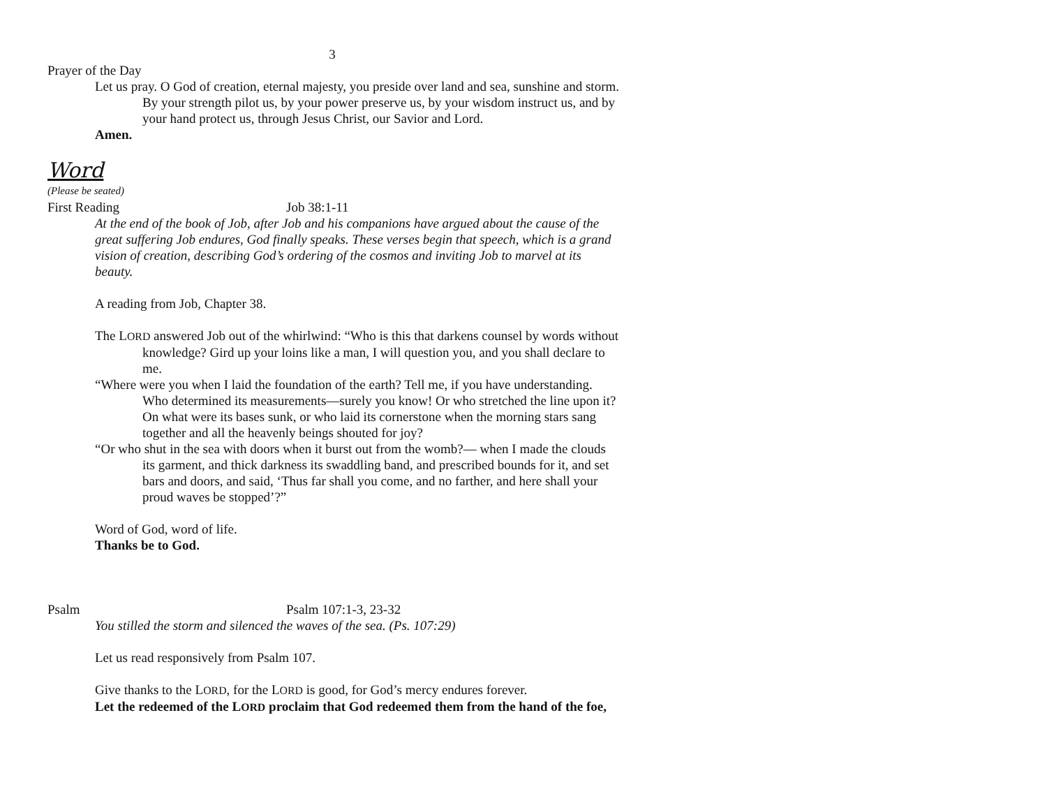3
Prayer of the Day
Let us pray. O God of creation, eternal majesty, you preside over land and sea, sunshine and storm. By your strength pilot us, by your power preserve us, by your wisdom instruct us, and by your hand protect us, through Jesus Christ, our Savior and Lord.
Amen.
Word
(Please be seated)
First Reading Job 38:1-11
At the end of the book of Job, after Job and his companions have argued about the cause of the great suffering Job endures, God finally speaks. These verses begin that speech, which is a grand vision of creation, describing God’s ordering of the cosmos and inviting Job to marvel at its beauty.
A reading from Job, Chapter 38.
The LORD answered Job out of the whirlwind: “Who is this that darkens counsel by words without knowledge? Gird up your loins like a man, I will question you, and you shall declare to me.
“Where were you when I laid the foundation of the earth? Tell me, if you have understanding. Who determined its measurements—surely you know! Or who stretched the line upon it? On what were its bases sunk, or who laid its cornerstone when the morning stars sang together and all the heavenly beings shouted for joy?
“Or who shut in the sea with doors when it burst out from the womb?— when I made the clouds its garment, and thick darkness its swaddling band, and prescribed bounds for it, and set bars and doors, and said, ‘Thus far shall you come, and no farther, and here shall your proud waves be stopped’?”
Word of God, word of life.
Thanks be to God.
Psalm Psalm 107:1-3, 23-32
You stilled the storm and silenced the waves of the sea. (Ps. 107:29)
Let us read responsively from Psalm 107.
Give thanks to the LORD, for the LORD is good, for God’s mercy endures forever.
Let the redeemed of the LORD proclaim that God redeemed them from the hand of the foe,